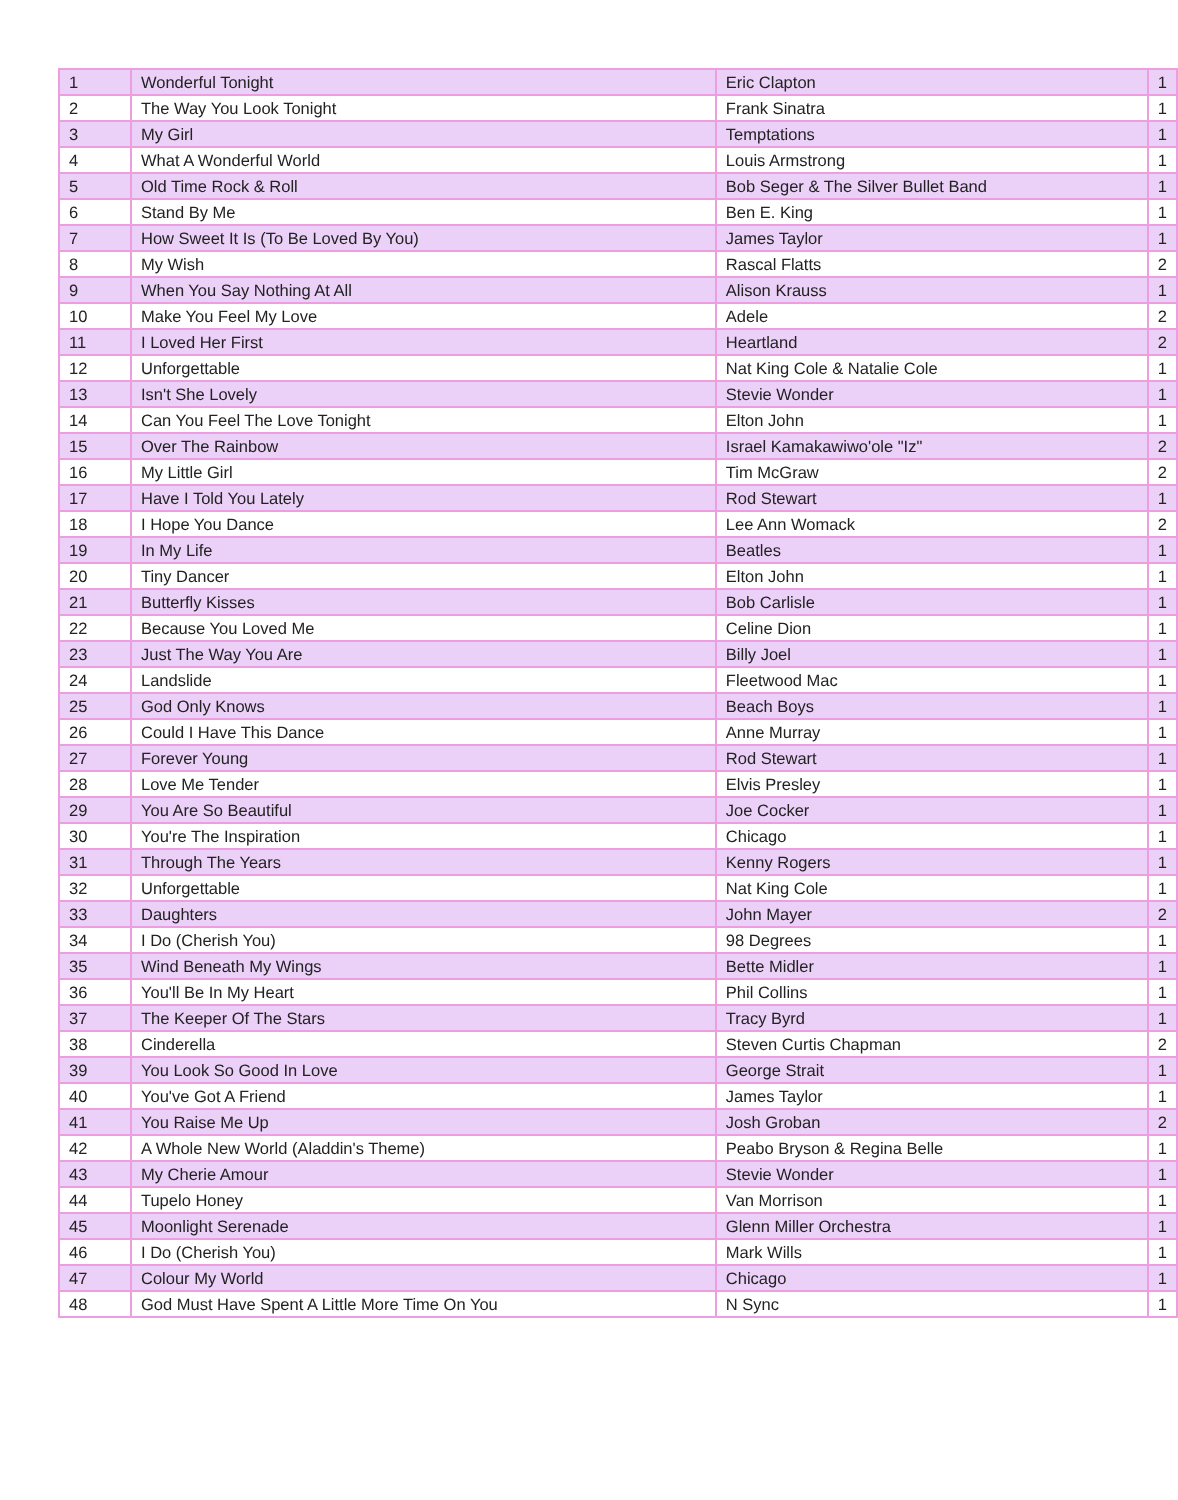| 1 | Wonderful Tonight | Eric Clapton | 1 |
| 2 | The Way You Look Tonight | Frank Sinatra | 1 |
| 3 | My Girl | Temptations | 1 |
| 4 | What A Wonderful World | Louis Armstrong | 1 |
| 5 | Old Time Rock & Roll | Bob Seger & The Silver Bullet Band | 1 |
| 6 | Stand By Me | Ben E. King | 1 |
| 7 | How Sweet It Is (To Be Loved By You) | James Taylor | 1 |
| 8 | My Wish | Rascal Flatts | 2 |
| 9 | When You Say Nothing At All | Alison Krauss | 1 |
| 10 | Make You Feel My Love | Adele | 2 |
| 11 | I Loved Her First | Heartland | 2 |
| 12 | Unforgettable | Nat King Cole & Natalie Cole | 1 |
| 13 | Isn't She Lovely | Stevie Wonder | 1 |
| 14 | Can You Feel The Love Tonight | Elton John | 1 |
| 15 | Over The Rainbow | Israel Kamakawiwo'ole "Iz" | 2 |
| 16 | My Little Girl | Tim McGraw | 2 |
| 17 | Have I Told You Lately | Rod Stewart | 1 |
| 18 | I Hope You Dance | Lee Ann Womack | 2 |
| 19 | In My Life | Beatles | 1 |
| 20 | Tiny Dancer | Elton John | 1 |
| 21 | Butterfly Kisses | Bob Carlisle | 1 |
| 22 | Because You Loved Me | Celine Dion | 1 |
| 23 | Just The Way You Are | Billy Joel | 1 |
| 24 | Landslide | Fleetwood Mac | 1 |
| 25 | God Only Knows | Beach Boys | 1 |
| 26 | Could I Have This Dance | Anne Murray | 1 |
| 27 | Forever Young | Rod Stewart | 1 |
| 28 | Love Me Tender | Elvis Presley | 1 |
| 29 | You Are So Beautiful | Joe Cocker | 1 |
| 30 | You're The Inspiration | Chicago | 1 |
| 31 | Through The Years | Kenny Rogers | 1 |
| 32 | Unforgettable | Nat King Cole | 1 |
| 33 | Daughters | John Mayer | 2 |
| 34 | I Do (Cherish You) | 98 Degrees | 1 |
| 35 | Wind Beneath My Wings | Bette Midler | 1 |
| 36 | You'll Be In My Heart | Phil Collins | 1 |
| 37 | The Keeper Of The Stars | Tracy Byrd | 1 |
| 38 | Cinderella | Steven Curtis Chapman | 2 |
| 39 | You Look So Good In Love | George Strait | 1 |
| 40 | You've Got A Friend | James Taylor | 1 |
| 41 | You Raise Me Up | Josh Groban | 2 |
| 42 | A Whole New World (Aladdin's Theme) | Peabo Bryson & Regina Belle | 1 |
| 43 | My Cherie Amour | Stevie Wonder | 1 |
| 44 | Tupelo Honey | Van Morrison | 1 |
| 45 | Moonlight Serenade | Glenn Miller Orchestra | 1 |
| 46 | I Do (Cherish You) | Mark Wills | 1 |
| 47 | Colour My World | Chicago | 1 |
| 48 | God Must Have Spent A Little More Time On You | N Sync | 1 |